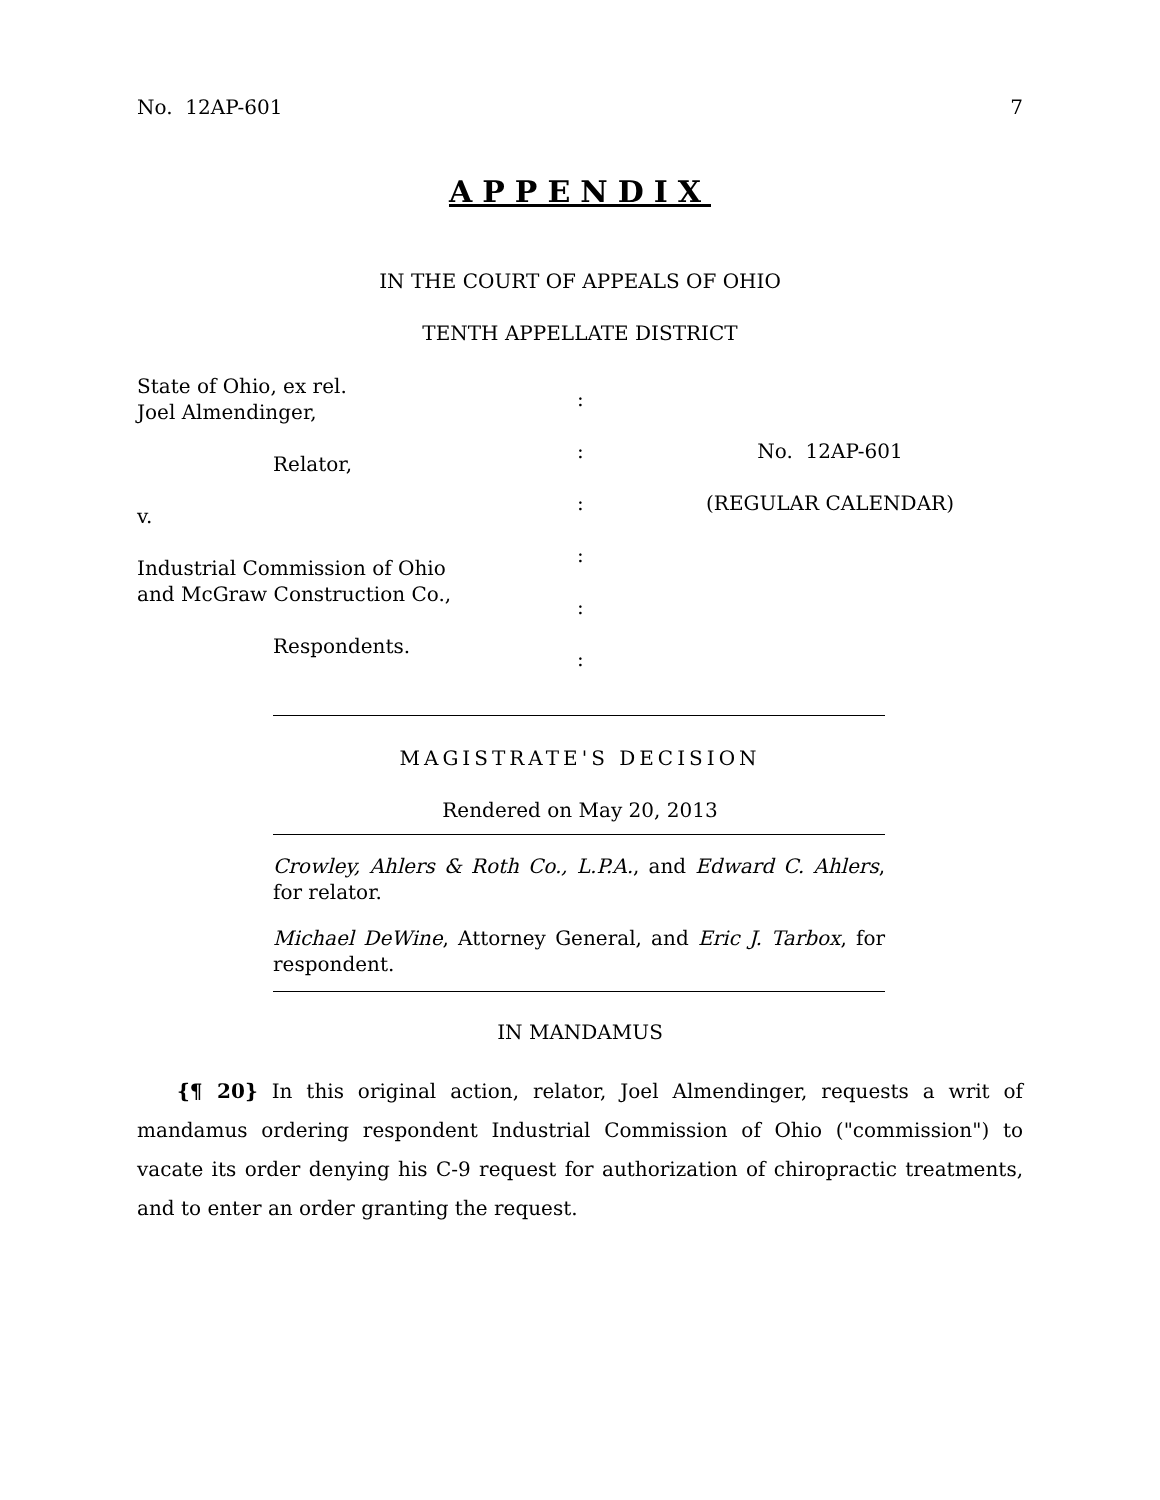No. 12AP-601 7
APPENDIX
IN THE COURT OF APPEALS OF OHIO
TENTH APPELLATE DISTRICT
State of Ohio, ex rel.
Joel Almendinger,
Relator,
v.
Industrial Commission of Ohio
and McGraw Construction Co.,
Respondents.
:
:
:
:
:
:
No. 12AP-601
(REGULAR CALENDAR)
MAGISTRATE'S DECISION
Rendered on May 20, 2013
Crowley, Ahlers & Roth Co., L.P.A., and Edward C. Ahlers, for relator.
Michael DeWine, Attorney General, and Eric J. Tarbox, for respondent.
IN MANDAMUS
{¶ 20} In this original action, relator, Joel Almendinger, requests a writ of mandamus ordering respondent Industrial Commission of Ohio ("commission") to vacate its order denying his C-9 request for authorization of chiropractic treatments, and to enter an order granting the request.